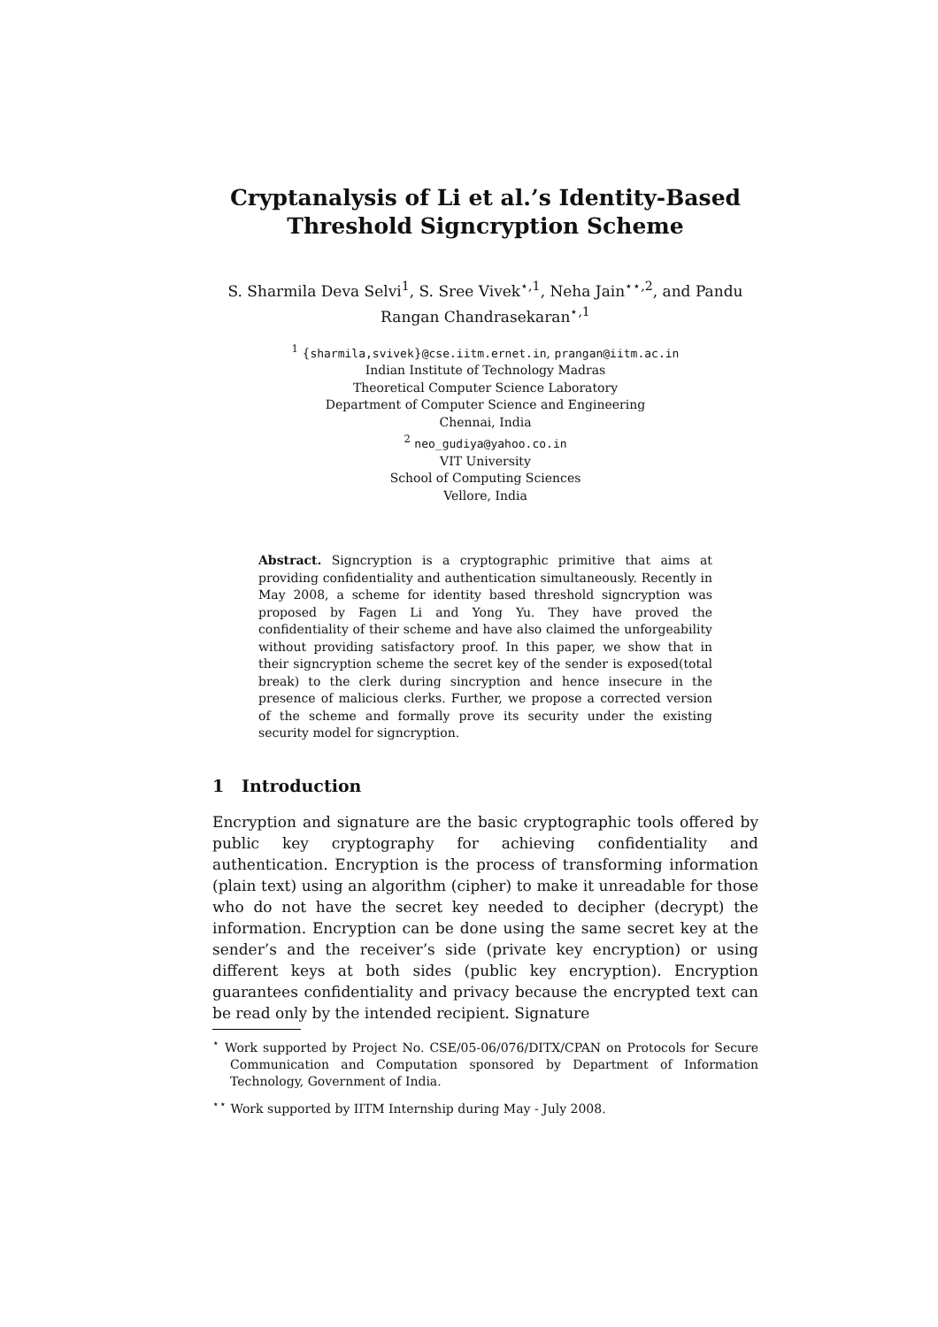Cryptanalysis of Li et al.’s Identity-Based
Threshold Signcryption Scheme
S. Sharmila Deva Selvi<sup>1</sup>, S. Sree Vivek<sup>⋆,1</sup>, Neha Jain<sup>⋆⋆,2</sup>, and Pandu Rangan Chandrasekaran<sup>⋆,1</sup>
<sup>1</sup> {sharmila,svivek}@cse.iitm.ernet.in, prangan@iitm.ac.in
Indian Institute of Technology Madras
Theoretical Computer Science Laboratory
Department of Computer Science and Engineering
Chennai, India
<sup>2</sup> neo_gudiya@yahoo.co.in
VIT University
School of Computing Sciences
Vellore, India
Abstract. Signcryption is a cryptographic primitive that aims at providing confidentiality and authentication simultaneously. Recently in May 2008, a scheme for identity based threshold signcryption was proposed by Fagen Li and Yong Yu. They have proved the confidentiality of their scheme and have also claimed the unforgeability without providing satisfactory proof. In this paper, we show that in their signcryption scheme the secret key of the sender is exposed(total break) to the clerk during sincryption and hence insecure in the presence of malicious clerks. Further, we propose a corrected version of the scheme and formally prove its security under the existing security model for signcryption.
1 Introduction
Encryption and signature are the basic cryptographic tools offered by public key cryptography for achieving confidentiality and authentication. Encryption is the process of transforming information (plain text) using an algorithm (cipher) to make it unreadable for those who do not have the secret key needed to decipher (decrypt) the information. Encryption can be done using the same secret key at the sender’s and the receiver’s side (private key encryption) or using different keys at both sides (public key encryption). Encryption guarantees confidentiality and privacy because the encrypted text can be read only by the intended recipient. Signature
<sup>⋆</sup> Work supported by Project No. CSE/05-06/076/DITX/CPAN on Protocols for Secure Communication and Computation sponsored by Department of Information Technology, Government of India.
<sup>⋆⋆</sup> Work supported by IITM Internship during May - July 2008.